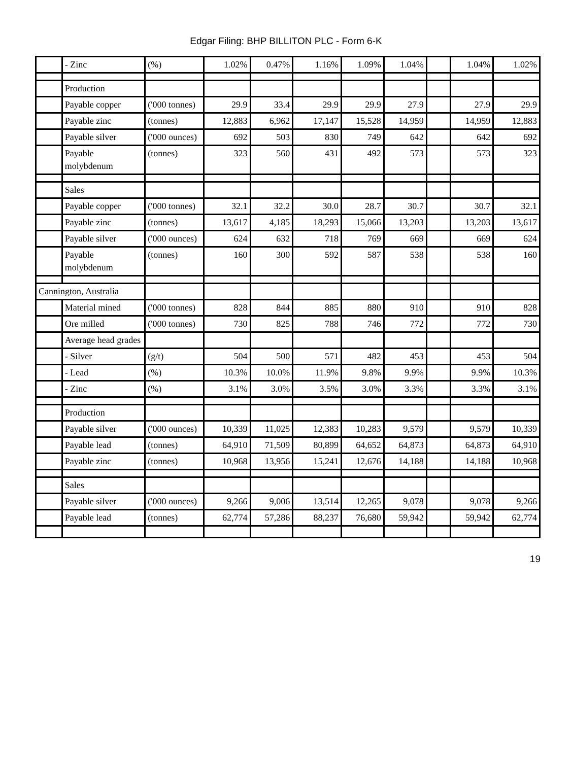Edgar Filing: BHP BILLITON PLC - Form 6-K
| | - Zinc | (%) | 1.02% | 0.47% | 1.16% | 1.09% | 1.04% | | 1.04% | 1.02% |
| | Production | | | | | | | | | |
| | Payable copper | ('000 tonnes) | 29.9 | 33.4 | 29.9 | 29.9 | 27.9 | | 27.9 | 29.9 |
| | Payable zinc | (tonnes) | 12,883 | 6,962 | 17,147 | 15,528 | 14,959 | | 14,959 | 12,883 |
| | Payable silver | ('000 ounces) | 692 | 503 | 830 | 749 | 642 | | 642 | 692 |
| | Payable molybdenum | (tonnes) | 323 | 560 | 431 | 492 | 573 | | 573 | 323 |
| | Sales | | | | | | | | | |
| | Payable copper | ('000 tonnes) | 32.1 | 32.2 | 30.0 | 28.7 | 30.7 | | 30.7 | 32.1 |
| | Payable zinc | (tonnes) | 13,617 | 4,185 | 18,293 | 15,066 | 13,203 | | 13,203 | 13,617 |
| | Payable silver | ('000 ounces) | 624 | 632 | 718 | 769 | 669 | | 669 | 624 |
| | Payable molybdenum | (tonnes) | 160 | 300 | 592 | 587 | 538 | | 538 | 160 |
| Cannington, Australia | | | | | | | | | | |
| | Material mined | ('000 tonnes) | 828 | 844 | 885 | 880 | 910 | | 910 | 828 |
| | Ore milled | ('000 tonnes) | 730 | 825 | 788 | 746 | 772 | | 772 | 730 |
| | Average head grades | | | | | | | | | |
| | - Silver | (g/t) | 504 | 500 | 571 | 482 | 453 | | 453 | 504 |
| | - Lead | (%) | 10.3% | 10.0% | 11.9% | 9.8% | 9.9% | | 9.9% | 10.3% |
| | - Zinc | (%) | 3.1% | 3.0% | 3.5% | 3.0% | 3.3% | | 3.3% | 3.1% |
| | Production | | | | | | | | | |
| | Payable silver | ('000 ounces) | 10,339 | 11,025 | 12,383 | 10,283 | 9,579 | | 9,579 | 10,339 |
| | Payable lead | (tonnes) | 64,910 | 71,509 | 80,899 | 64,652 | 64,873 | | 64,873 | 64,910 |
| | Payable zinc | (tonnes) | 10,968 | 13,956 | 15,241 | 12,676 | 14,188 | | 14,188 | 10,968 |
| | Sales | | | | | | | | | |
| | Payable silver | ('000 ounces) | 9,266 | 9,006 | 13,514 | 12,265 | 9,078 | | 9,078 | 9,266 |
| | Payable lead | (tonnes) | 62,774 | 57,286 | 88,237 | 76,680 | 59,942 | | 59,942 | 62,774 |
19